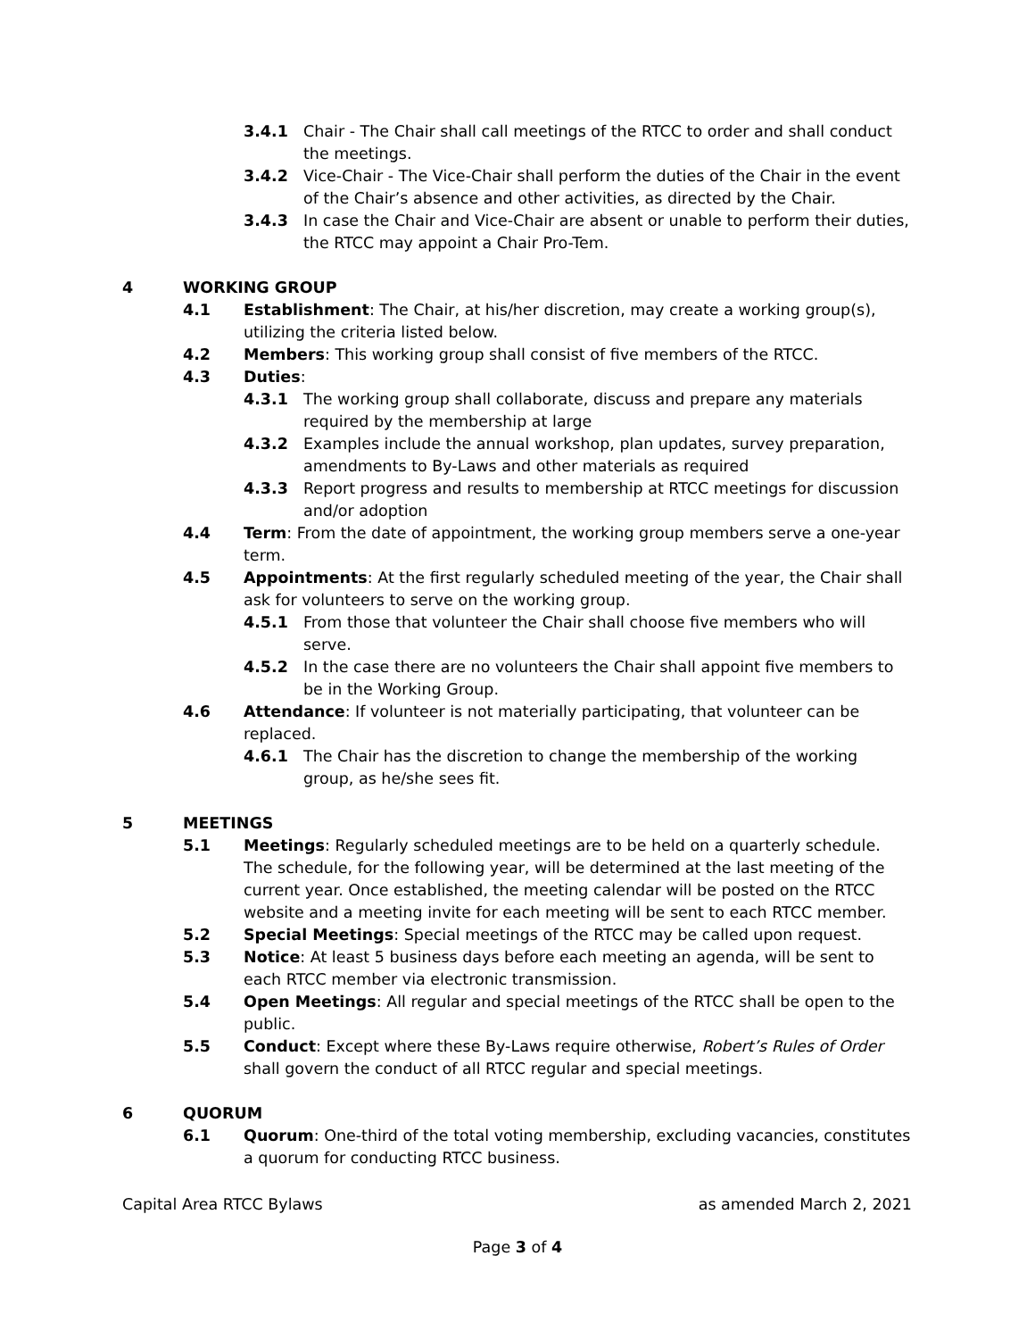3.4.1 Chair - The Chair shall call meetings of the RTCC to order and shall conduct the meetings.
3.4.2 Vice-Chair - The Vice-Chair shall perform the duties of the Chair in the event of the Chair’s absence and other activities, as directed by the Chair.
3.4.3 In case the Chair and Vice-Chair are absent or unable to perform their duties, the RTCC may appoint a Chair Pro-Tem.
4 WORKING GROUP
4.1 Establishment: The Chair, at his/her discretion, may create a working group(s), utilizing the criteria listed below.
4.2 Members: This working group shall consist of five members of the RTCC.
4.3 Duties:
4.3.1 The working group shall collaborate, discuss and prepare any materials required by the membership at large
4.3.2 Examples include the annual workshop, plan updates, survey preparation, amendments to By-Laws and other materials as required
4.3.3 Report progress and results to membership at RTCC meetings for discussion and/or adoption
4.4 Term: From the date of appointment, the working group members serve a one-year term.
4.5 Appointments: At the first regularly scheduled meeting of the year, the Chair shall ask for volunteers to serve on the working group.
4.5.1 From those that volunteer the Chair shall choose five members who will serve.
4.5.2 In the case there are no volunteers the Chair shall appoint five members to be in the Working Group.
4.6 Attendance: If volunteer is not materially participating, that volunteer can be replaced.
4.6.1 The Chair has the discretion to change the membership of the working group, as he/she sees fit.
5 MEETINGS
5.1 Meetings: Regularly scheduled meetings are to be held on a quarterly schedule. The schedule, for the following year, will be determined at the last meeting of the current year. Once established, the meeting calendar will be posted on the RTCC website and a meeting invite for each meeting will be sent to each RTCC member.
5.2 Special Meetings: Special meetings of the RTCC may be called upon request.
5.3 Notice: At least 5 business days before each meeting an agenda, will be sent to each RTCC member via electronic transmission.
5.4 Open Meetings: All regular and special meetings of the RTCC shall be open to the public.
5.5 Conduct: Except where these By-Laws require otherwise, Robert’s Rules of Order shall govern the conduct of all RTCC regular and special meetings.
6 QUORUM
6.1 Quorum: One-third of the total voting membership, excluding vacancies, constitutes a quorum for conducting RTCC business.
Capital Area RTCC Bylaws as amended March 2, 2021
Page 3 of 4